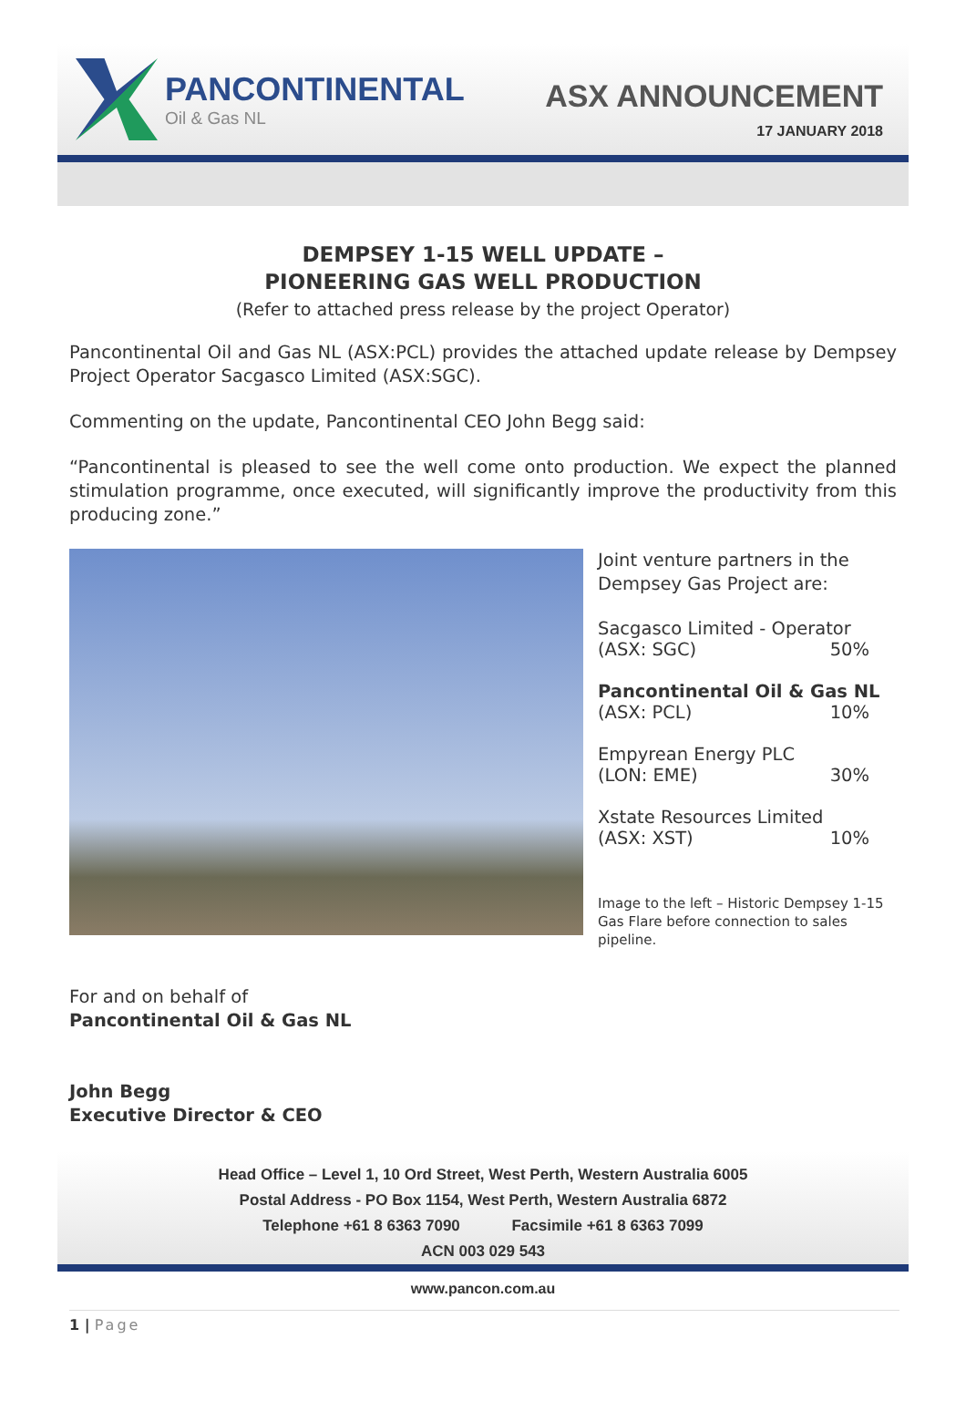PANCONTINENTAL
Oil & Gas NL
ASX ANNOUNCEMENT
17 JANUARY 2018
DEMPSEY 1-15 WELL UPDATE –
PIONEERING GAS WELL PRODUCTION
(Refer to attached press release by the project Operator)
Pancontinental Oil and Gas NL (ASX:PCL) provides the attached update release by Dempsey Project Operator Sacgasco Limited (ASX:SGC).
Commenting on the update, Pancontinental CEO John Begg said:
“Pancontinental is pleased to see the well come onto production. We expect the planned stimulation programme, once executed, will significantly improve the productivity from this producing zone.”
Joint venture partners in the Dempsey Gas Project are:
Sacgasco Limited - Operator
(ASX: SGC) 50%
Pancontinental Oil & Gas NL
(ASX: PCL) 10%
Empyrean Energy PLC
(LON: EME) 30%
Xstate Resources Limited
(ASX: XST) 10%
Image to the left – Historic Dempsey 1-15 Gas Flare before connection to sales pipeline.
For and on behalf of
Pancontinental Oil & Gas NL
John Begg
Executive Director & CEO
Head Office – Level 1, 10 Ord Street, West Perth, Western Australia 6005
Postal Address - PO Box 1154, West Perth, Western Australia 6872
Telephone +61 8 6363 7090 Facsimile +61 8 6363 7099
ACN 003 029 543
www.pancon.com.au
1 | Page